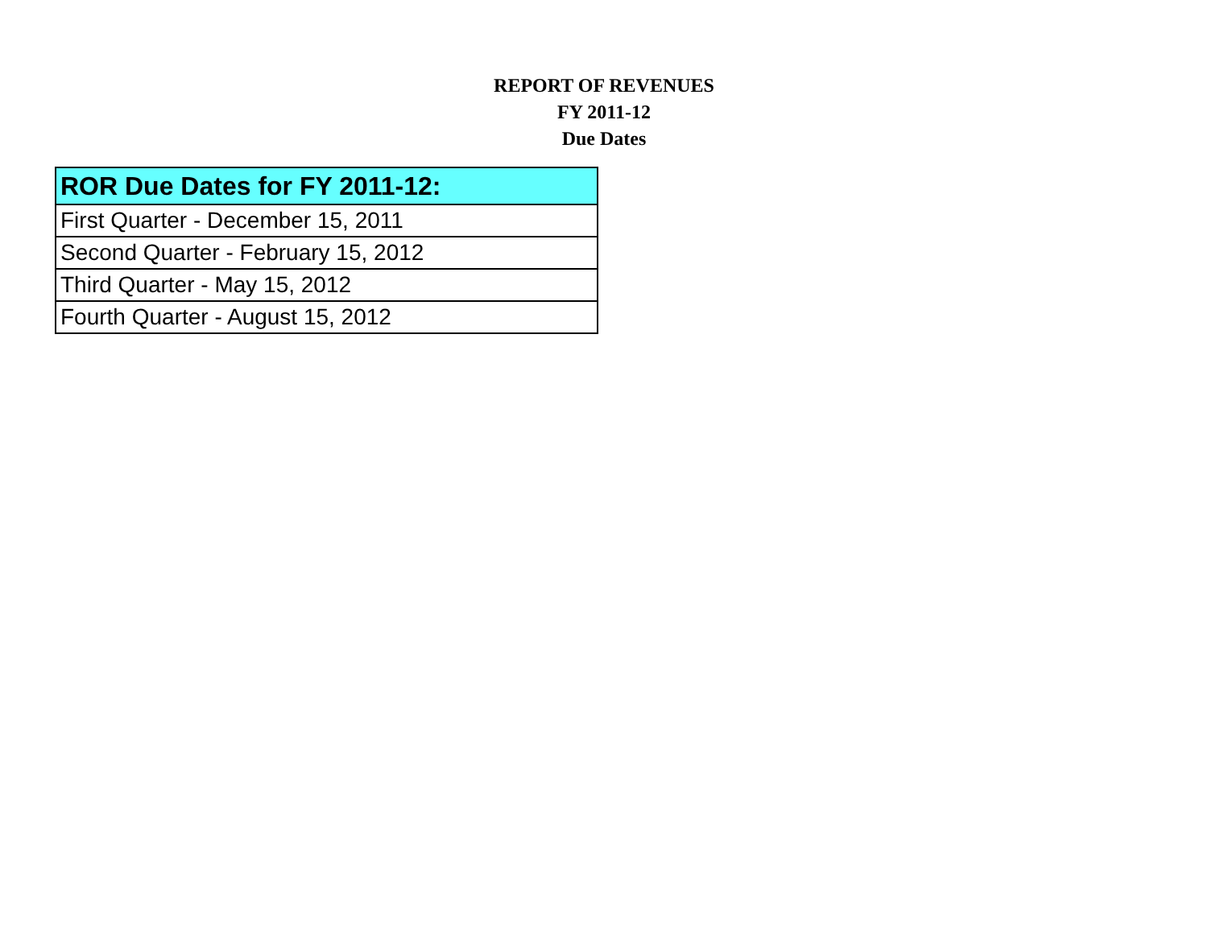REPORT OF REVENUES
FY 2011-12
Due Dates
| ROR Due Dates for FY 2011-12: |
| --- |
| First Quarter - December 15, 2011 |
| Second Quarter - February 15, 2012 |
| Third Quarter - May 15, 2012 |
| Fourth Quarter - August 15, 2012 |